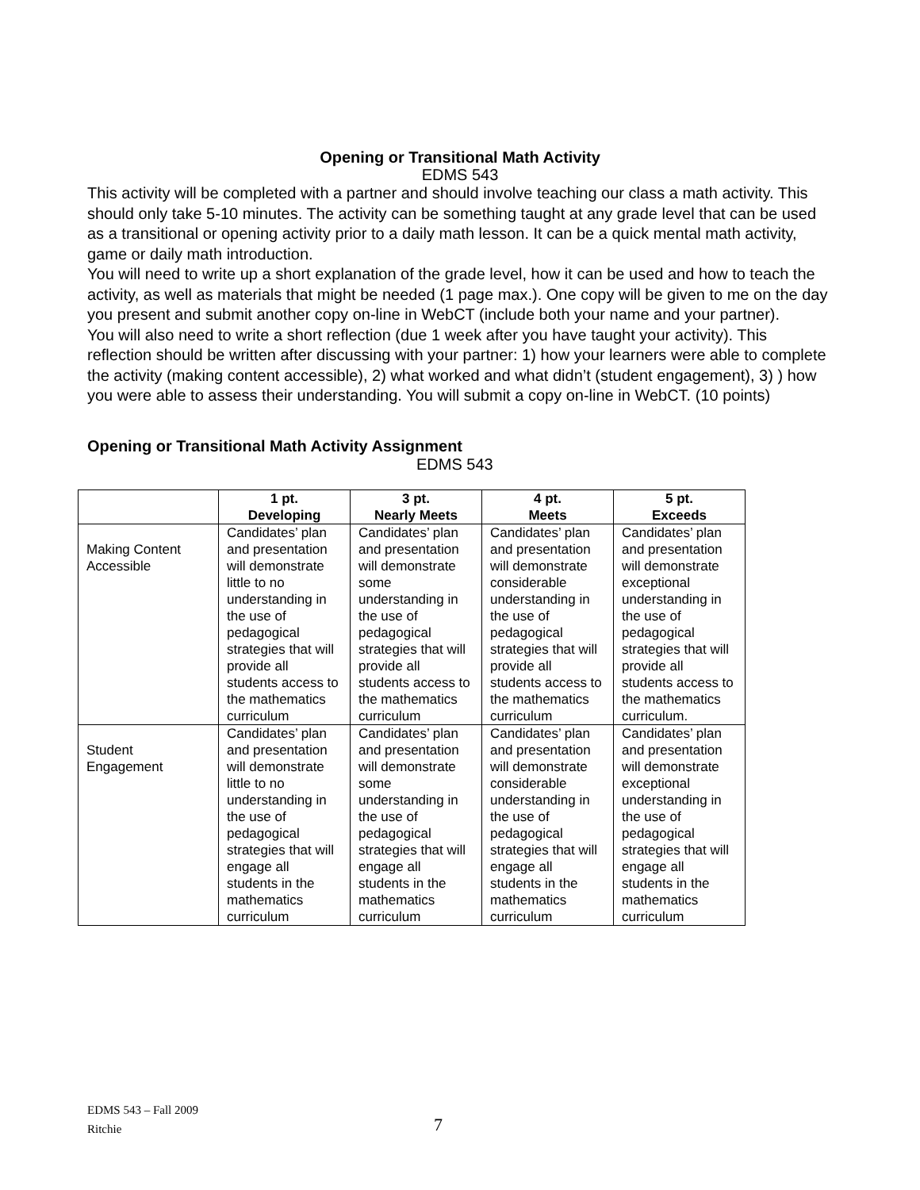Opening or Transitional Math Activity
EDMS 543
This activity will be completed with a partner and should involve teaching our class a math activity. This should only take 5-10 minutes. The activity can be something taught at any grade level that can be used as a transitional or opening activity prior to a daily math lesson. It can be a quick mental math activity, game or daily math introduction.
You will need to write up a short explanation of the grade level, how it can be used and how to teach the activity, as well as materials that might be needed (1 page max.). One copy will be given to me on the day you present and submit another copy on-line in WebCT (include both your name and your partner).
You will also need to write a short reflection (due 1 week after you have taught your activity). This reflection should be written after discussing with your partner: 1) how your learners were able to complete the activity (making content accessible), 2) what worked and what didn’t (student engagement), 3) ) how you were able to assess their understanding. You will submit a copy on-line in WebCT. (10 points)
Opening or Transitional Math Activity Assignment
EDMS 543
| | 1 pt. Developing | 3 pt. Nearly Meets | 4 pt. Meets | 5 pt. Exceeds |
| --- | --- | --- | --- | --- |
| Making Content Accessible | Candidates’ plan and presentation will demonstrate little to no understanding in the use of pedagogical strategies that will provide all students access to the mathematics curriculum | Candidates’ plan and presentation will demonstrate some understanding in the use of pedagogical strategies that will provide all students access to the mathematics curriculum | Candidates’ plan and presentation will demonstrate considerable understanding in the use of pedagogical strategies that will provide all students access to the mathematics curriculum | Candidates’ plan and presentation will demonstrate exceptional understanding in the use of pedagogical strategies that will provide all students access to the mathematics curriculum. |
| Student Engagement | Candidates’ plan and presentation will demonstrate little to no understanding in the use of pedagogical strategies that will engage all students in the mathematics curriculum | Candidates’ plan and presentation will demonstrate some understanding in the use of pedagogical strategies that will engage all students in the mathematics curriculum | Candidates’ plan and presentation will demonstrate considerable understanding in the use of pedagogical strategies that will engage all students in the mathematics curriculum | Candidates’ plan and presentation will demonstrate exceptional understanding in the use of pedagogical strategies that will engage all students in the mathematics curriculum |
EDMS 543 – Fall 2009
Ritchie
7